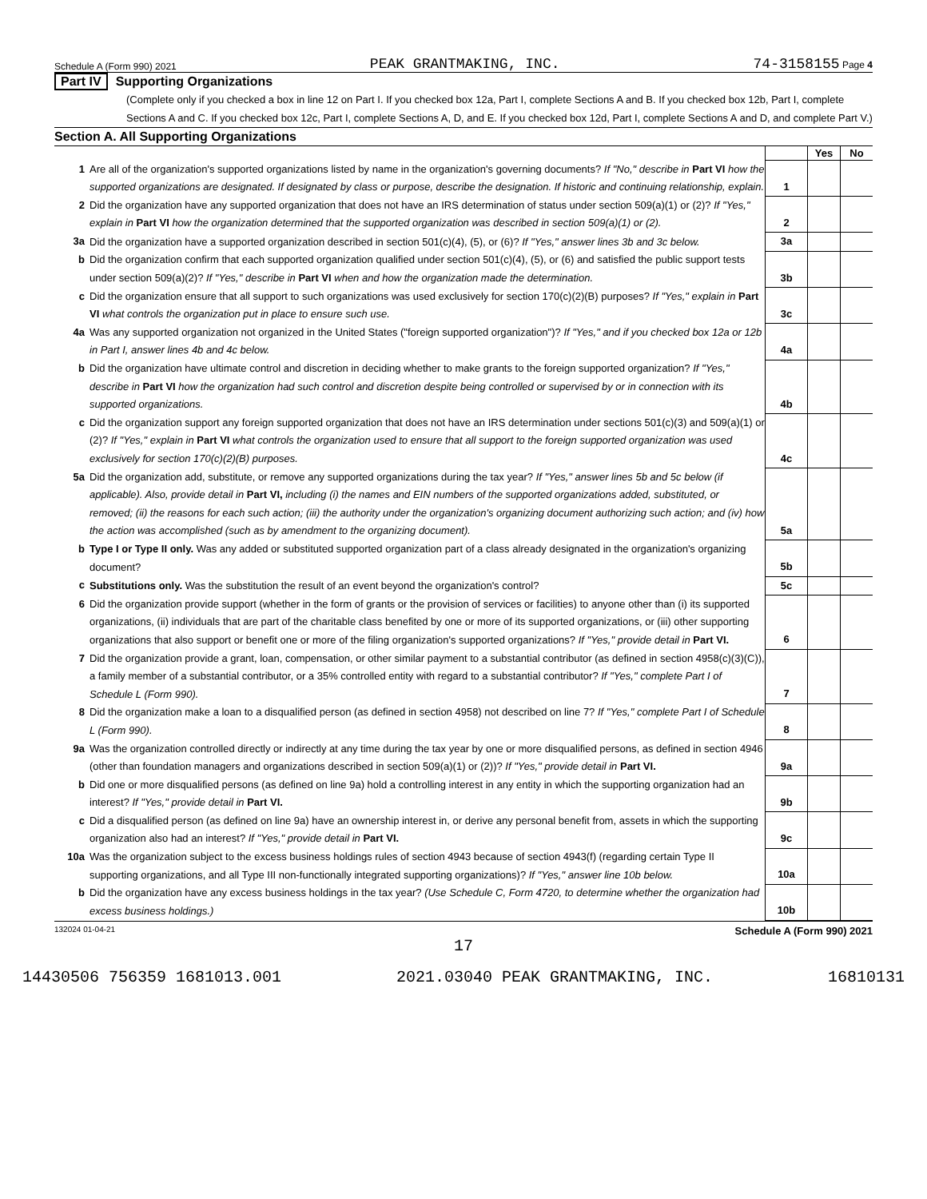Schedule A (Form 990) 2021 PEAK GRANTMAKING, INC. 74-3158155 Page 4
Part IV Supporting Organizations
(Complete only if you checked a box in line 12 on Part I. If you checked box 12a, Part I, complete Sections A and B. If you checked box 12b, Part I, complete Sections A and C. If you checked box 12c, Part I, complete Sections A, D, and E. If you checked box 12d, Part I, complete Sections A and D, and complete Part V.)
Section A. All Supporting Organizations
| | | | Yes | No |
| 1 | Are all of the organization's supported organizations listed by name in the organization's governing documents? If "No," describe in Part VI how the supported organizations are designated. If designated by class or purpose, describe the designation. If historic and continuing relationship, explain. | 1 | | |
| 2 | Did the organization have any supported organization that does not have an IRS determination of status under section 509(a)(1) or (2)? If "Yes," explain in Part VI how the organization determined that the supported organization was described in section 509(a)(1) or (2). | 2 | | |
| 3a | Did the organization have a supported organization described in section 501(c)(4), (5), or (6)? If "Yes," answer lines 3b and 3c below. | 3a | | |
| b | Did the organization confirm that each supported organization qualified under section 501(c)(4), (5), or (6) and satisfied the public support tests under section 509(a)(2)? If "Yes," describe in Part VI when and how the organization made the determination. | 3b | | |
| c | Did the organization ensure that all support to such organizations was used exclusively for section 170(c)(2)(B) purposes? If "Yes," explain in Part VI what controls the organization put in place to ensure such use. | 3c | | |
| 4a | Was any supported organization not organized in the United States ("foreign supported organization")? If "Yes," and if you checked box 12a or 12b in Part I, answer lines 4b and 4c below. | 4a | | |
| b | Did the organization have ultimate control and discretion in deciding whether to make grants to the foreign supported organization? If "Yes," describe in Part VI how the organization had such control and discretion despite being controlled or supervised by or in connection with its supported organizations. | 4b | | |
| c | Did the organization support any foreign supported organization that does not have an IRS determination under sections 501(c)(3) and 509(a)(1) or (2)? If "Yes," explain in Part VI what controls the organization used to ensure that all support to the foreign supported organization was used exclusively for section 170(c)(2)(B) purposes. | 4c | | |
| 5a | Did the organization add, substitute, or remove any supported organizations during the tax year? If "Yes," answer lines 5b and 5c below (if applicable). Also, provide detail in Part VI, including (i) the names and EIN numbers of the supported organizations added, substituted, or removed; (ii) the reasons for each such action; (iii) the authority under the organization's organizing document authorizing such action; and (iv) how the action was accomplished (such as by amendment to the organizing document). | 5a | | |
| b | Type I or Type II only. Was any added or substituted supported organization part of a class already designated in the organization's organizing document? | 5b | | |
| c | Substitutions only. Was the substitution the result of an event beyond the organization's control? | 5c | | |
| 6 | Did the organization provide support (whether in the form of grants or the provision of services or facilities) to anyone other than (i) its supported organizations, (ii) individuals that are part of the charitable class benefited by one or more of its supported organizations, or (iii) other supporting organizations that also support or benefit one or more of the filing organization's supported organizations? If "Yes," provide detail in Part VI. | 6 | | |
| 7 | Did the organization provide a grant, loan, compensation, or other similar payment to a substantial contributor (as defined in section 4958(c)(3)(C)), a family member of a substantial contributor, or a 35% controlled entity with regard to a substantial contributor? If "Yes," complete Part I of Schedule L (Form 990). | 7 | | |
| 8 | Did the organization make a loan to a disqualified person (as defined in section 4958) not described on line 7? If "Yes," complete Part I of Schedule L (Form 990). | 8 | | |
| 9a | Was the organization controlled directly or indirectly at any time during the tax year by one or more disqualified persons, as defined in section 4946 (other than foundation managers and organizations described in section 509(a)(1) or (2))? If "Yes," provide detail in Part VI. | 9a | | |
| b | Did one or more disqualified persons (as defined on line 9a) hold a controlling interest in any entity in which the supporting organization had an interest? If "Yes," provide detail in Part VI. | 9b | | |
| c | Did a disqualified person (as defined on line 9a) have an ownership interest in, or derive any personal benefit from, assets in which the supporting organization also had an interest? If "Yes," provide detail in Part VI. | 9c | | |
| 10a | Was the organization subject to the excess business holdings rules of section 4943 because of section 4943(f) (regarding certain Type II supporting organizations, and all Type III non-functionally integrated supporting organizations)? If "Yes," answer line 10b below. | 10a | | |
| b | Did the organization have any excess business holdings in the tax year? (Use Schedule C, Form 4720, to determine whether the organization had excess business holdings.) | 10b | | |
132024 01-04-21 Schedule A (Form 990) 2021
17
14430506 756359 1681013.001 2021.03040 PEAK GRANTMAKING, INC. 16810131